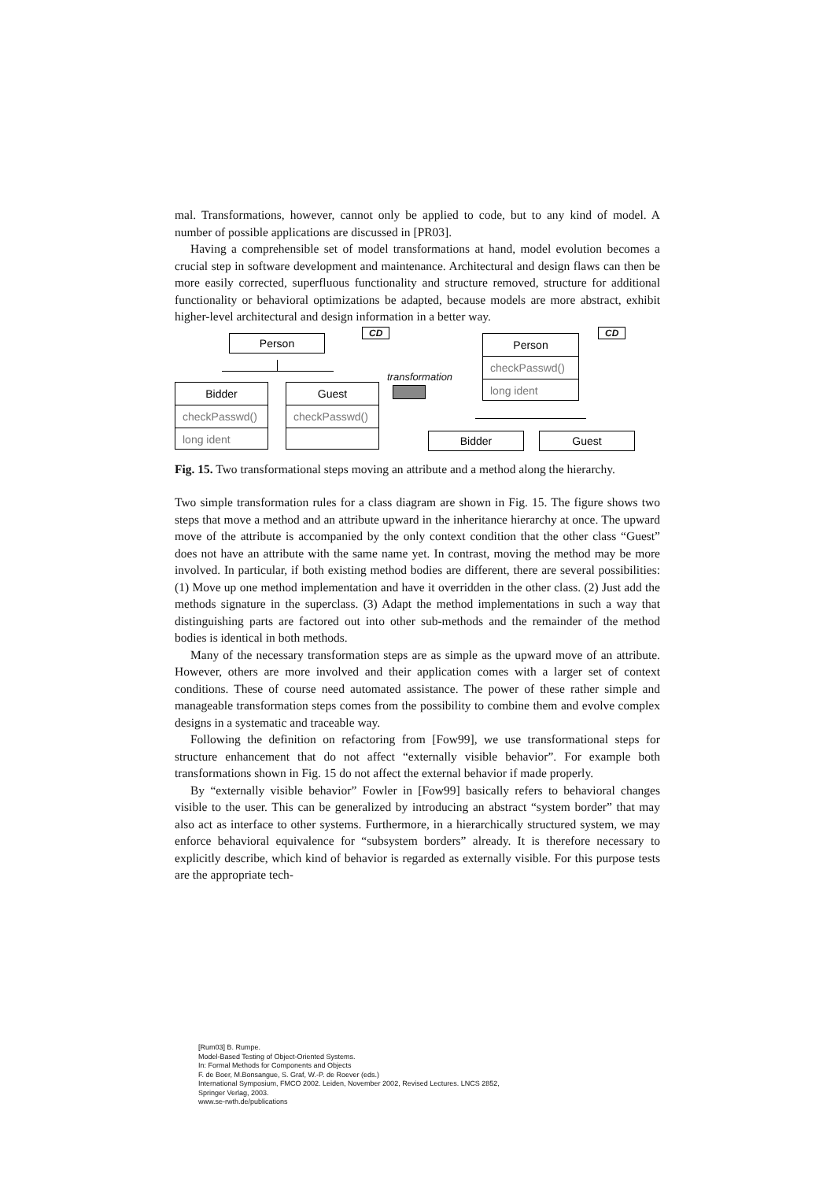mal. Transformations, however, cannot only be applied to code, but to any kind of model. A number of possible applications are discussed in [PR03].
Having a comprehensible set of model transformations at hand, model evolution becomes a crucial step in software development and maintenance. Architectural and design flaws can then be more easily corrected, superfluous functionality and structure removed, structure for additional functionality or behavioral optimizations be adapted, because models are more abstract, exhibit higher-level architectural and design information in a better way.
Person
CD
Bidder
checkPasswd()
long ident
Guest
checkPasswd()
transformation
Person
checkPasswd()
long ident
CD
Bidder Guest
Fig. 15. Two transformational steps moving an attribute and a method along the hierarchy.
Two simple transformation rules for a class diagram are shown in Fig. 15. The figure shows two steps that move a method and an attribute upward in the inheritance hierarchy at once. The upward move of the attribute is accompanied by the only context condition that the other class “Guest” does not have an attribute with the same name yet. In contrast, moving the method may be more involved. In particular, if both existing method bodies are different, there are several possibilities: (1) Move up one method implementation and have it overridden in the other class. (2) Just add the methods signature in the superclass. (3) Adapt the method implementations in such a way that distinguishing parts are factored out into other sub-methods and the remainder of the method bodies is identical in both methods.
Many of the necessary transformation steps are as simple as the upward move of an attribute. However, others are more involved and their application comes with a larger set of context conditions. These of course need automated assistance. The power of these rather simple and manageable transformation steps comes from the possibility to combine them and evolve complex designs in a systematic and traceable way.
Following the definition on refactoring from [Fow99], we use transformational steps for structure enhancement that do not affect “externally visible behavior”. For example both transformations shown in Fig. 15 do not affect the external behavior if made properly.
By “externally visible behavior” Fowler in [Fow99] basically refers to behavioral changes visible to the user. This can be generalized by introducing an abstract “system border” that may also act as interface to other systems. Furthermore, in a hierarchically structured system, we may enforce behavioral equivalence for “subsystem borders” already. It is therefore necessary to explicitly describe, which kind of behavior is regarded as externally visible. For this purpose tests are the appropriate tech-
[Rum03] B. Rumpe.
Model-Based Testing of Object-Oriented Systems.
In: Formal Methods for Components and Objects
F. de Boer, M.Bonsangue, S. Graf, W.-P. de Roever (eds.)
International Symposium, FMCO 2002. Leiden, November 2002, Revised Lectures. LNCS 2852,
Springer Verlag, 2003.
www.se-rwth.de/publications